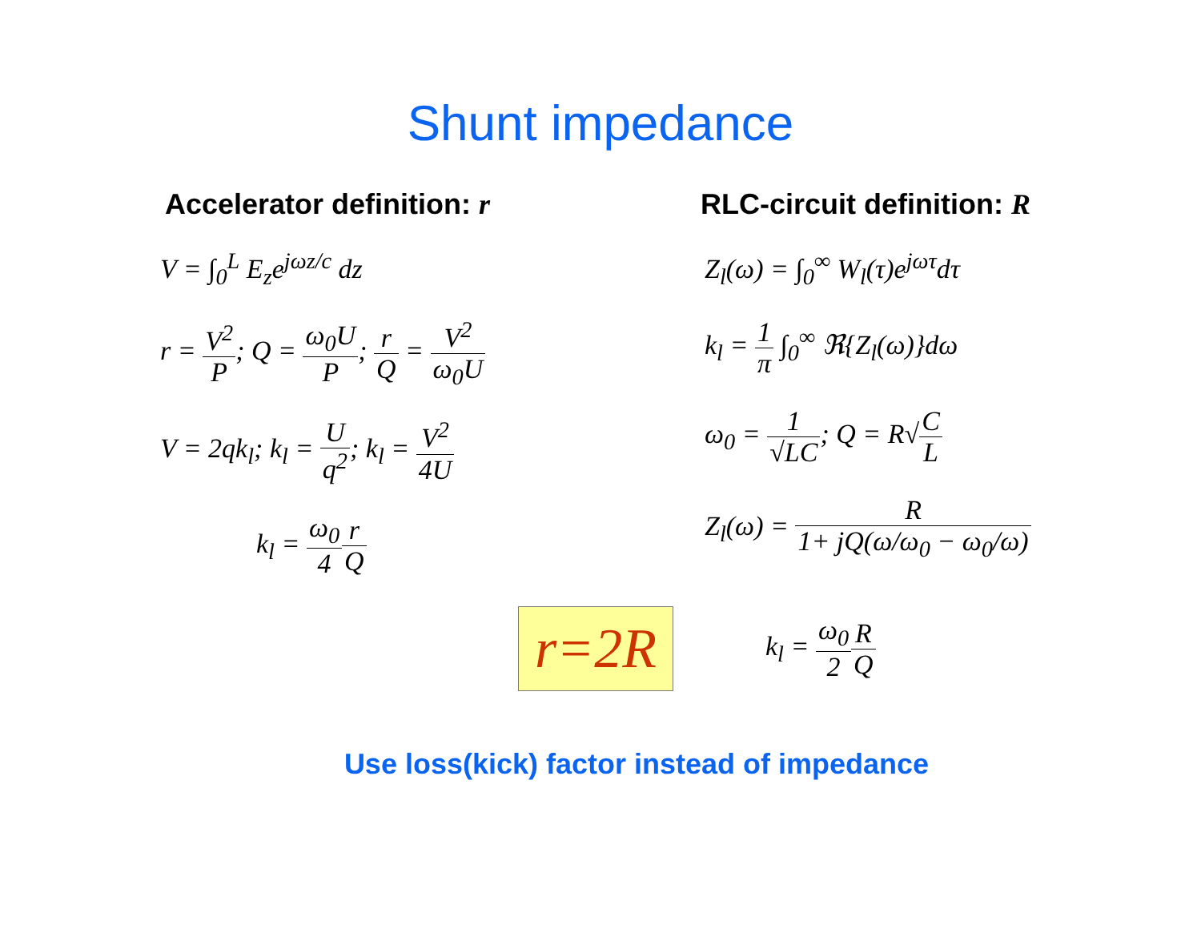Shunt impedance
Accelerator definition: r
V = ∫<sub>0</sub><sup>L</sup> E<sub>z</sub>e<sup>jωz/c</sup> dz
r = V<sup>2</sup> P; Q = ω<sub>0</sub>U P; r Q = V<sup>2</sup> ω<sub>0</sub>U
V = 2qk<sub>l</sub>; k<sub>l</sub> = U q<sup>2</sup>; k<sub>l</sub> = V<sup>2</sup> 4U
k<sub>l</sub> = ω<sub>0</sub> 4 r Q
RLC-circuit definition: R
Z<sub>l</sub>(ω) = ∫<sub>0</sub><sup>∞</sup> W<sub>l</sub>(τ)e<sup>jωτ</sup>dτ
k<sub>l</sub> = 1 π ∫<sub>0</sub><sup>∞</sup> ℜ{Z<sub>l</sub>(ω)}dω
ω<sub>0</sub> = 1 √LC; Q = R√C L
Z<sub>l</sub>(ω) = R 1+ jQ(ω/ω<sub>0</sub> − ω<sub>0</sub>/ω)
r=2R
k<sub>l</sub> = ω<sub>0</sub> 2 R Q
Use loss(kick) factor instead of impedance